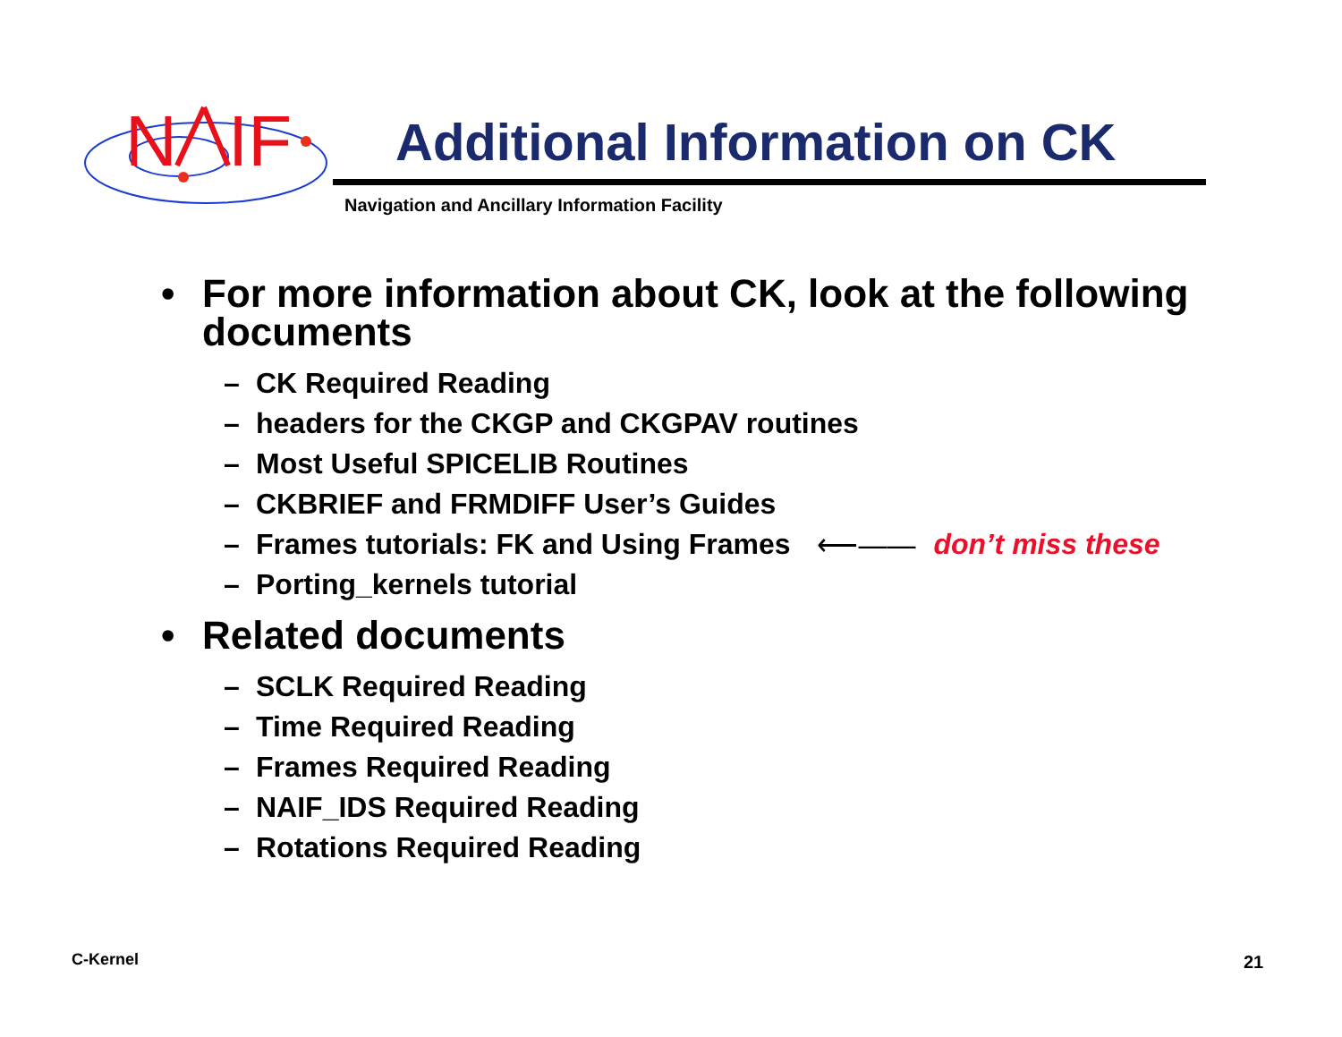N
IF
Additional Information on CK
Navigation and Ancillary Information Facility
• For more information about CK, look at the following documents
– CK Required Reading
– headers for the CKGP and CKGPAV routines
– Most Useful SPICELIB Routines
– CKBRIEF and FRMDIFF User’s Guides
– Frames tutorials: FK and Using Frames ⟵—— don’t miss these
– Porting_kernels tutorial
• Related documents
– SCLK Required Reading
– Time Required Reading
– Frames Required Reading
– NAIF_IDS Required Reading
– Rotations Required Reading
C-Kernel 21